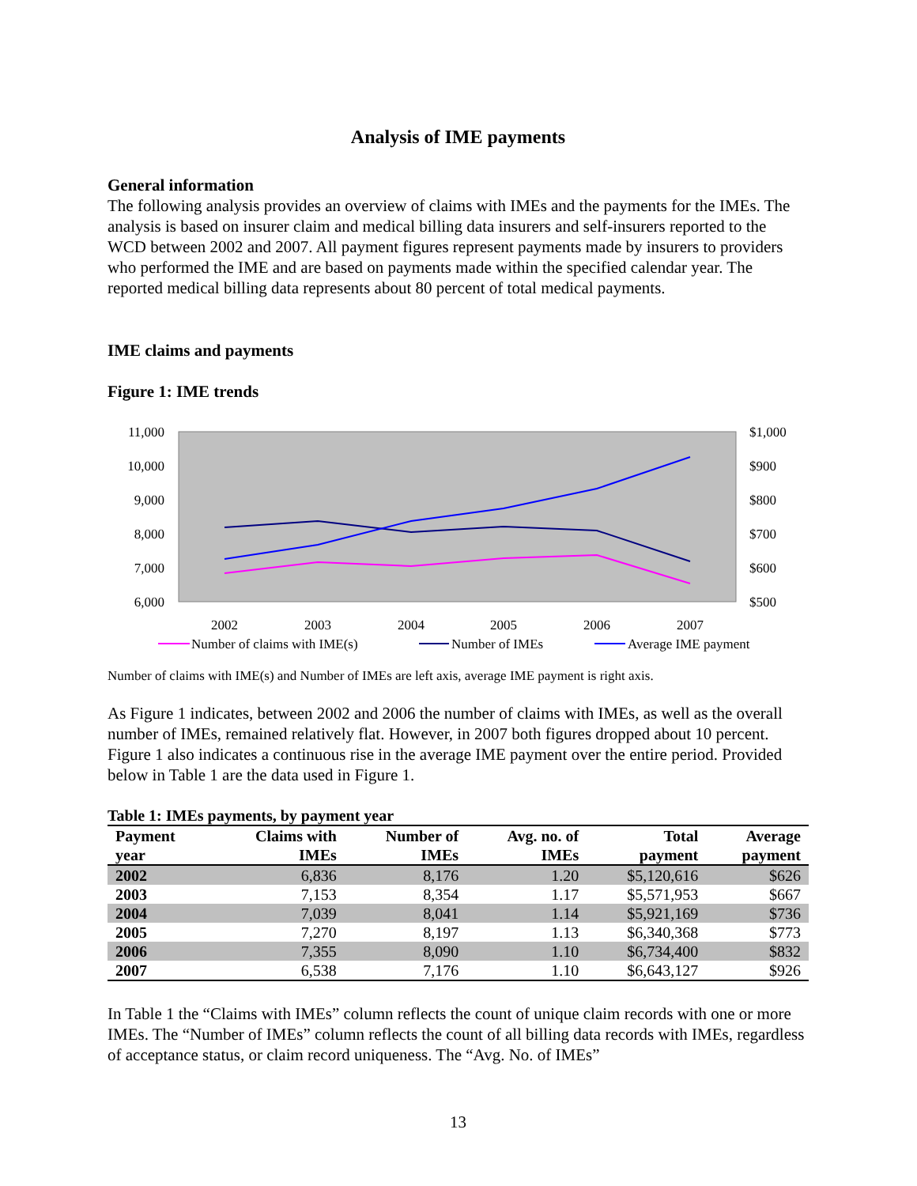Analysis of IME payments
General information
The following analysis provides an overview of claims with IMEs and the payments for the IMEs. The analysis is based on insurer claim and medical billing data insurers and self-insurers reported to the WCD between 2002 and 2007. All payment figures represent payments made by insurers to providers who performed the IME and are based on payments made within the specified calendar year. The reported medical billing data represents about 80 percent of total medical payments.
IME claims and payments
Figure 1: IME trends
11,000
10,000
9,000
8,000
7,000
6,000
$1,000
$900
$800
$700
$600
$500
2002
2003
2004
2005
2006
2007
Number of claims with IME(s)
Number of IMEs
Average IME payment
Number of claims with IME(s) and Number of IMEs are left axis, average IME payment is right axis.
As Figure 1 indicates, between 2002 and 2006 the number of claims with IMEs, as well as the overall number of IMEs, remained relatively flat. However, in 2007 both figures dropped about 10 percent. Figure 1 also indicates a continuous rise in the average IME payment over the entire period. Provided below in Table 1 are the data used in Figure 1.
Table 1: IMEs payments, by payment year
| Payment year | Claims with IMEs | Number of IMEs | Avg. no. of IMEs | Total payment | Average payment |
| --- | --- | --- | --- | --- | --- |
| 2002 | 6,836 | 8,176 | 1.20 | $5,120,616 | $626 |
| 2003 | 7,153 | 8,354 | 1.17 | $5,571,953 | $667 |
| 2004 | 7,039 | 8,041 | 1.14 | $5,921,169 | $736 |
| 2005 | 7,270 | 8,197 | 1.13 | $6,340,368 | $773 |
| 2006 | 7,355 | 8,090 | 1.10 | $6,734,400 | $832 |
| 2007 | 6,538 | 7,176 | 1.10 | $6,643,127 | $926 |
In Table 1 the “Claims with IMEs” column reflects the count of unique claim records with one or more IMEs. The “Number of IMEs” column reflects the count of all billing data records with IMEs, regardless of acceptance status, or claim record uniqueness. The “Avg. No. of IMEs”
13